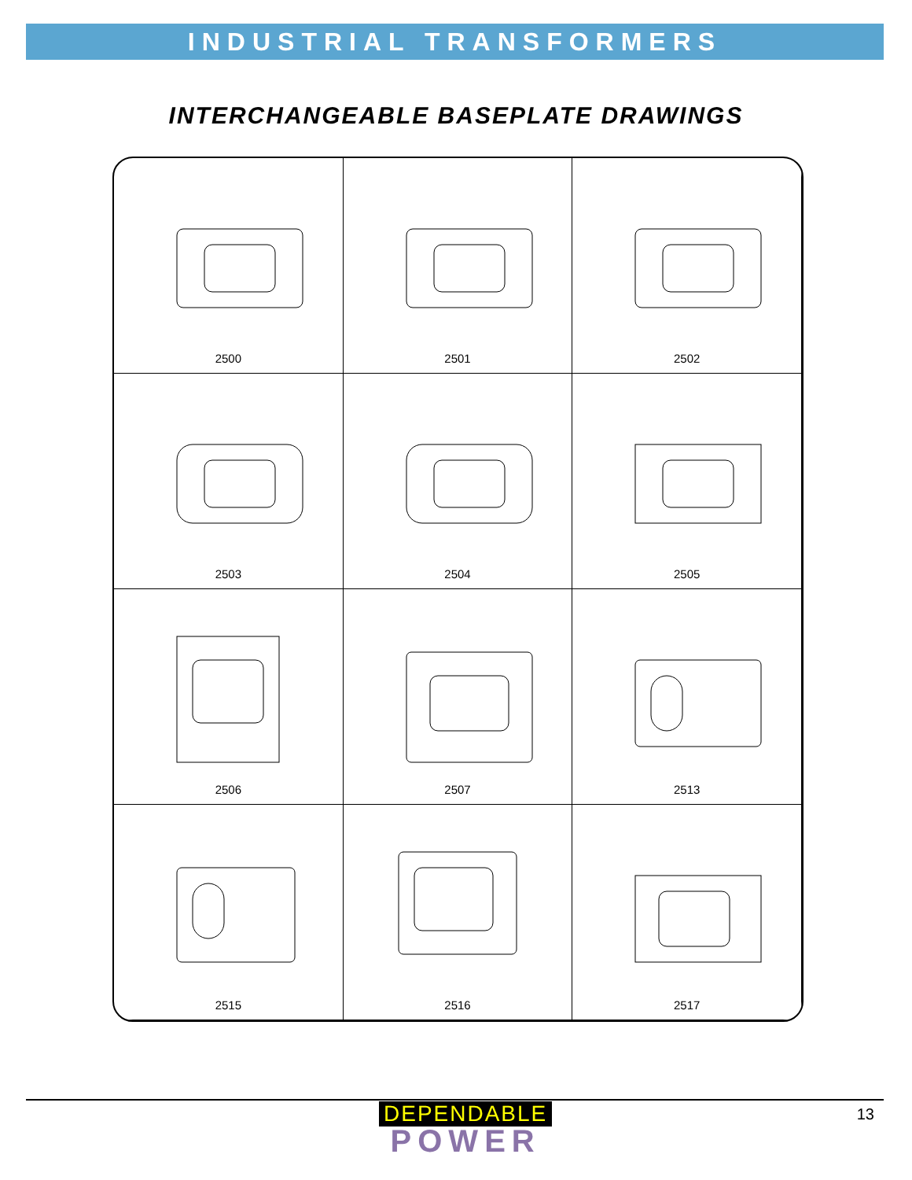INDUSTRIAL TRANSFORMERS
INTERCHANGEABLE BASEPLATE DRAWINGS
2500
2501
2502
2503
2504
2505
2506
2507
2513
2515
2516
2517
DEPENDABLE
POWER
13